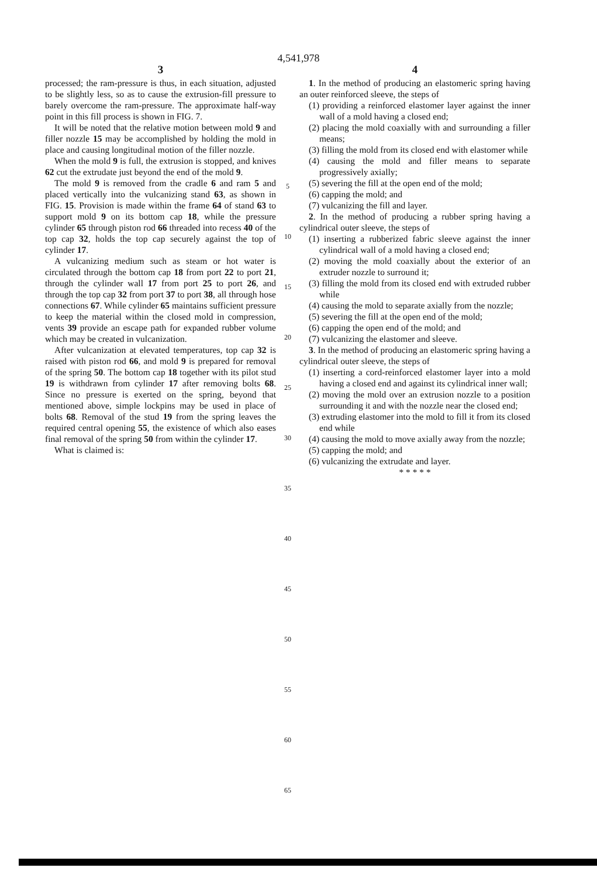4,541,978
3
processed; the ram-pressure is thus, in each situation, adjusted to be slightly less, so as to cause the extrusion-fill pressure to barely overcome the ram-pressure. The approximate half-way point in this fill process is shown in FIG. 7.
It will be noted that the relative motion between mold 9 and filler nozzle 15 may be accomplished by holding the mold in place and causing longitudinal motion of the filler nozzle.
When the mold 9 is full, the extrusion is stopped, and knives 62 cut the extrudate just beyond the end of the mold 9.
The mold 9 is removed from the cradle 6 and ram 5 and placed vertically into the vulcanizing stand 63, as shown in FIG. 15. Provision is made within the frame 64 of stand 63 to support mold 9 on its bottom cap 18, while the pressure cylinder 65 through piston rod 66 threaded into recess 40 of the top cap 32, holds the top cap securely against the top of cylinder 17.
A vulcanizing medium such as steam or hot water is circulated through the bottom cap 18 from port 22 to port 21, through the cylinder wall 17 from port 25 to port 26, and through the top cap 32 from port 37 to port 38, all through hose connections 67. While cylinder 65 maintains sufficient pressure to keep the material within the closed mold in compression, vents 39 provide an escape path for expanded rubber volume which may be created in vulcanization.
After vulcanization at elevated temperatures, top cap 32 is raised with piston rod 66, and mold 9 is prepared for removal of the spring 50. The bottom cap 18 together with its pilot stud 19 is withdrawn from cylinder 17 after removing bolts 68. Since no pressure is exerted on the spring, beyond that mentioned above, simple lockpins may be used in place of bolts 68. Removal of the stud 19 from the spring leaves the required central opening 55, the existence of which also eases final removal of the spring 50 from within the cylinder 17.
What is claimed is:
5
10
15
20
25
30
35
40
45
50
55
60
65
4
1. In the method of producing an elastomeric spring having an outer reinforced sleeve, the steps of
(1) providing a reinforced elastomer layer against the inner wall of a mold having a closed end;
(2) placing the mold coaxially with and surrounding a filler means;
(3) filling the mold from its closed end with elastomer while
(4) causing the mold and filler means to separate progressively axially;
(5) severing the fill at the open end of the mold;
(6) capping the mold; and
(7) vulcanizing the fill and layer.
2. In the method of producing a rubber spring having a cylindrical outer sleeve, the steps of
(1) inserting a rubberized fabric sleeve against the inner cylindrical wall of a mold having a closed end;
(2) moving the mold coaxially about the exterior of an extruder nozzle to surround it;
(3) filling the mold from its closed end with extruded rubber while
(4) causing the mold to separate axially from the nozzle;
(5) severing the fill at the open end of the mold;
(6) capping the open end of the mold; and
(7) vulcanizing the elastomer and sleeve.
3. In the method of producing an elastomeric spring having a cylindrical outer sleeve, the steps of
(1) inserting a cord-reinforced elastomer layer into a mold having a closed end and against its cylindrical inner wall;
(2) moving the mold over an extrusion nozzle to a position surrounding it and with the nozzle near the closed end;
(3) extruding elastomer into the mold to fill it from its closed end while
(4) causing the mold to move axially away from the nozzle;
(5) capping the mold; and
(6) vulcanizing the extrudate and layer.
* * * * *